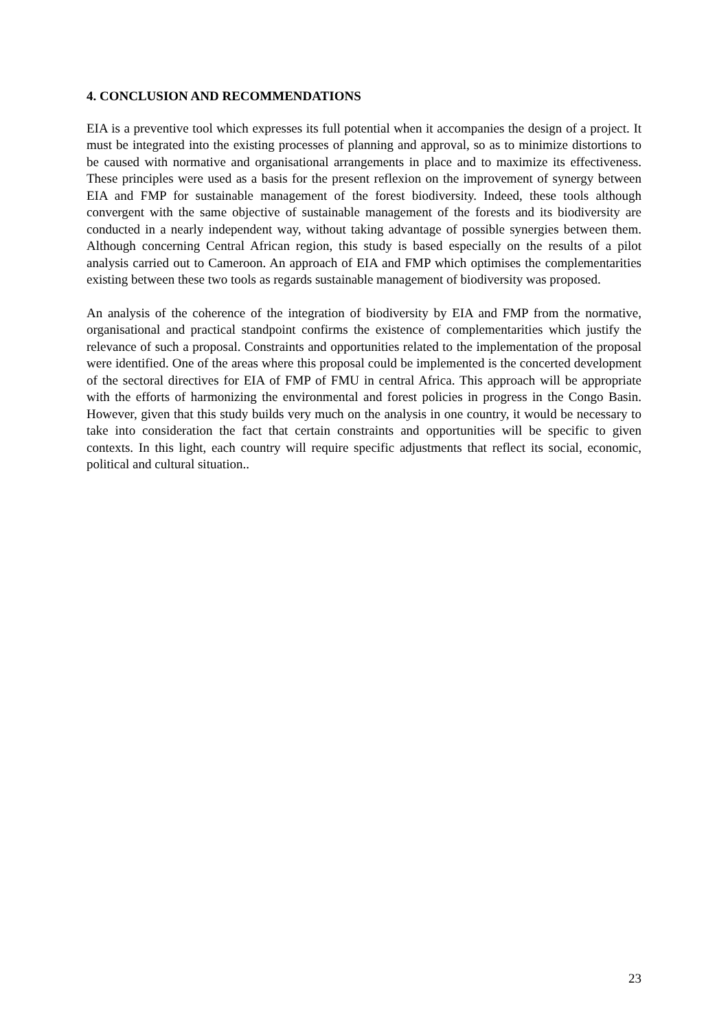4. CONCLUSION AND RECOMMENDATIONS
EIA is a preventive tool which expresses its full potential when it accompanies the design of a project. It must be integrated into the existing processes of planning and approval, so as to minimize distortions to be caused with normative and organisational arrangements in place and to maximize its effectiveness. These principles were used as a basis for the present reflexion on the improvement of synergy between EIA and FMP for sustainable management of the forest biodiversity. Indeed, these tools although convergent with the same objective of sustainable management of the forests and its biodiversity are conducted in a nearly independent way, without taking advantage of possible synergies between them. Although concerning Central African region, this study is based especially on the results of a pilot analysis carried out to Cameroon. An approach of EIA and FMP which optimises the complementarities existing between these two tools as regards sustainable management of biodiversity was proposed.
An analysis of the coherence of the integration of biodiversity by EIA and FMP from the normative, organisational and practical standpoint confirms the existence of complementarities which justify the relevance of such a proposal. Constraints and opportunities related to the implementation of the proposal were identified. One of the areas where this proposal could be implemented is the concerted development of the sectoral directives for EIA of FMP of FMU in central Africa. This approach will be appropriate with the efforts of harmonizing the environmental and forest policies in progress in the Congo Basin. However, given that this study builds very much on the analysis in one country, it would be necessary to take into consideration the fact that certain constraints and opportunities will be specific to given contexts. In this light, each country will require specific adjustments that reflect its social, economic, political and cultural situation..
23